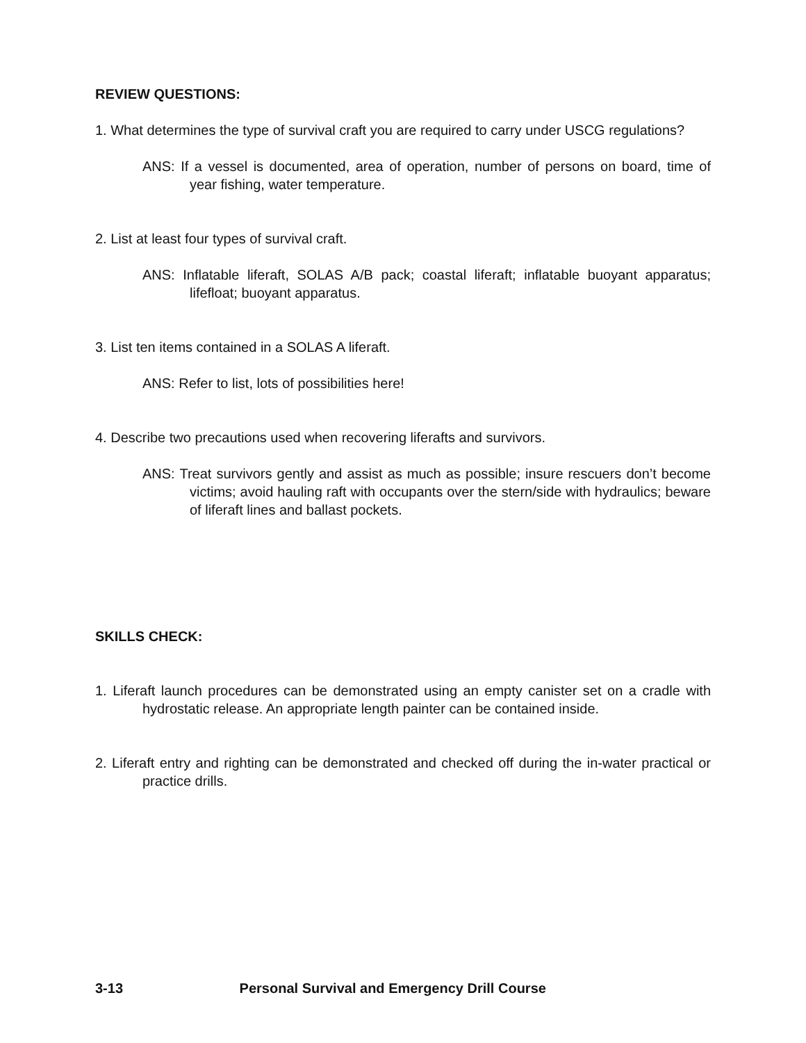REVIEW QUESTIONS:
1. What determines the type of survival craft you are required to carry under USCG regulations?
ANS: If a vessel is documented, area of operation, number of persons on board, time of year fishing, water temperature.
2. List at least four types of survival craft.
ANS: Inflatable liferaft, SOLAS A/B pack; coastal liferaft; inflatable buoyant apparatus; lifefloat; buoyant apparatus.
3. List ten items contained in a SOLAS A liferaft.
ANS: Refer to list, lots of possibilities here!
4. Describe two precautions used when recovering liferafts and survivors.
ANS: Treat survivors gently and assist as much as possible; insure rescuers don’t become victims; avoid hauling raft with occupants over the stern/side with hydraulics; beware of liferaft lines and ballast pockets.
SKILLS CHECK:
1. Liferaft launch procedures can be demonstrated using an empty canister set on a cradle with hydrostatic release. An appropriate length painter can be contained inside.
2. Liferaft entry and righting can be demonstrated and checked off during the in-water practical or practice drills.
3-13 Personal Survival and Emergency Drill Course